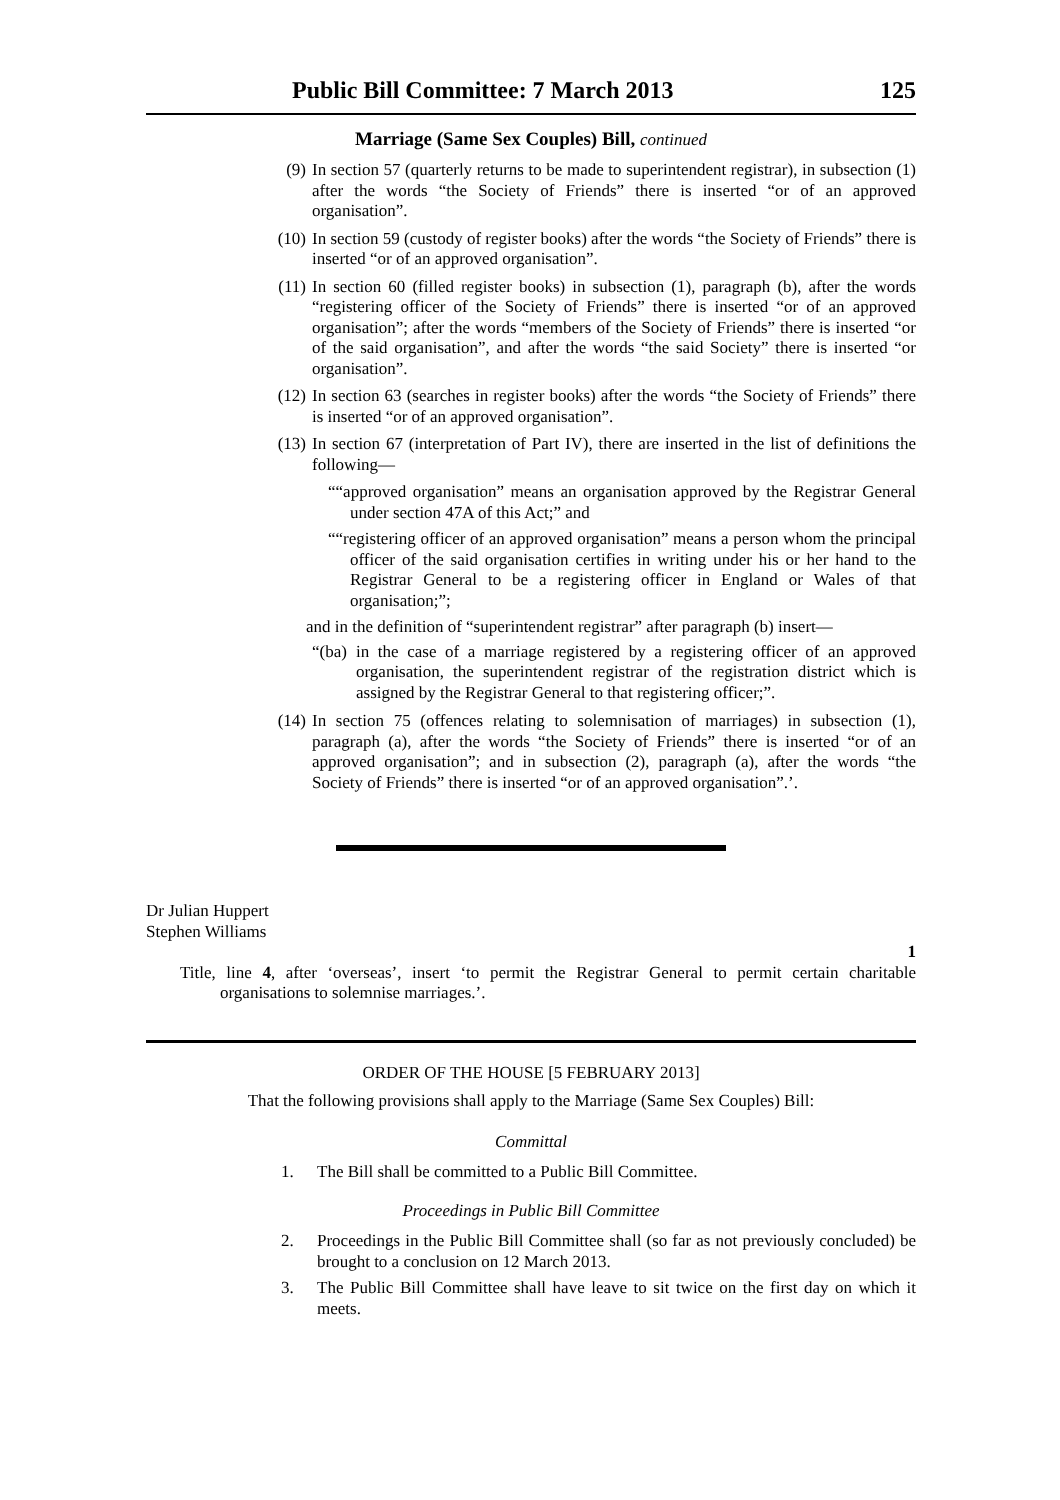Public Bill Committee: 7 March 2013 125
Marriage (Same Sex Couples) Bill, continued
(9) In section 57 (quarterly returns to be made to superintendent registrar), in subsection (1) after the words “the Society of Friends” there is inserted “or of an approved organisation”.
(10) In section 59 (custody of register books) after the words “the Society of Friends” there is inserted “or of an approved organisation”.
(11) In section 60 (filled register books) in subsection (1), paragraph (b), after the words “registering officer of the Society of Friends” there is inserted “or of an approved organisation”; after the words “members of the Society of Friends” there is inserted “or of the said organisation”, and after the words “the said Society” there is inserted “or organisation”.
(12) In section 63 (searches in register books) after the words “the Society of Friends” there is inserted “or of an approved organisation”.
(13) In section 67 (interpretation of Part IV), there are inserted in the list of definitions the following—
““approved organisation” means an organisation approved by the Registrar General under section 47A of this Act;” and
““registering officer of an approved organisation” means a person whom the principal officer of the said organisation certifies in writing under his or her hand to the Registrar General to be a registering officer in England or Wales of that organisation;”;
and in the definition of “superintendent registrar” after paragraph (b) insert—
“(ba) in the case of a marriage registered by a registering officer of an approved organisation, the superintendent registrar of the registration district which is assigned by the Registrar General to that registering officer;”.
(14) In section 75 (offences relating to solemnisation of marriages) in subsection (1), paragraph (a), after the words “the Society of Friends” there is inserted “or of an approved organisation”; and in subsection (2), paragraph (a), after the words “the Society of Friends” there is inserted “or of an approved organisation”.’.
Dr Julian Huppert
Stephen Williams
1
Title, line 4, after ‘overseas’, insert ‘to permit the Registrar General to permit certain charitable organisations to solemnise marriages.’.
ORDER OF THE HOUSE [5 FEBRUARY 2013]
That the following provisions shall apply to the Marriage (Same Sex Couples) Bill:
Committal
1. The Bill shall be committed to a Public Bill Committee.
Proceedings in Public Bill Committee
2. Proceedings in the Public Bill Committee shall (so far as not previously concluded) be brought to a conclusion on 12 March 2013.
3. The Public Bill Committee shall have leave to sit twice on the first day on which it meets.